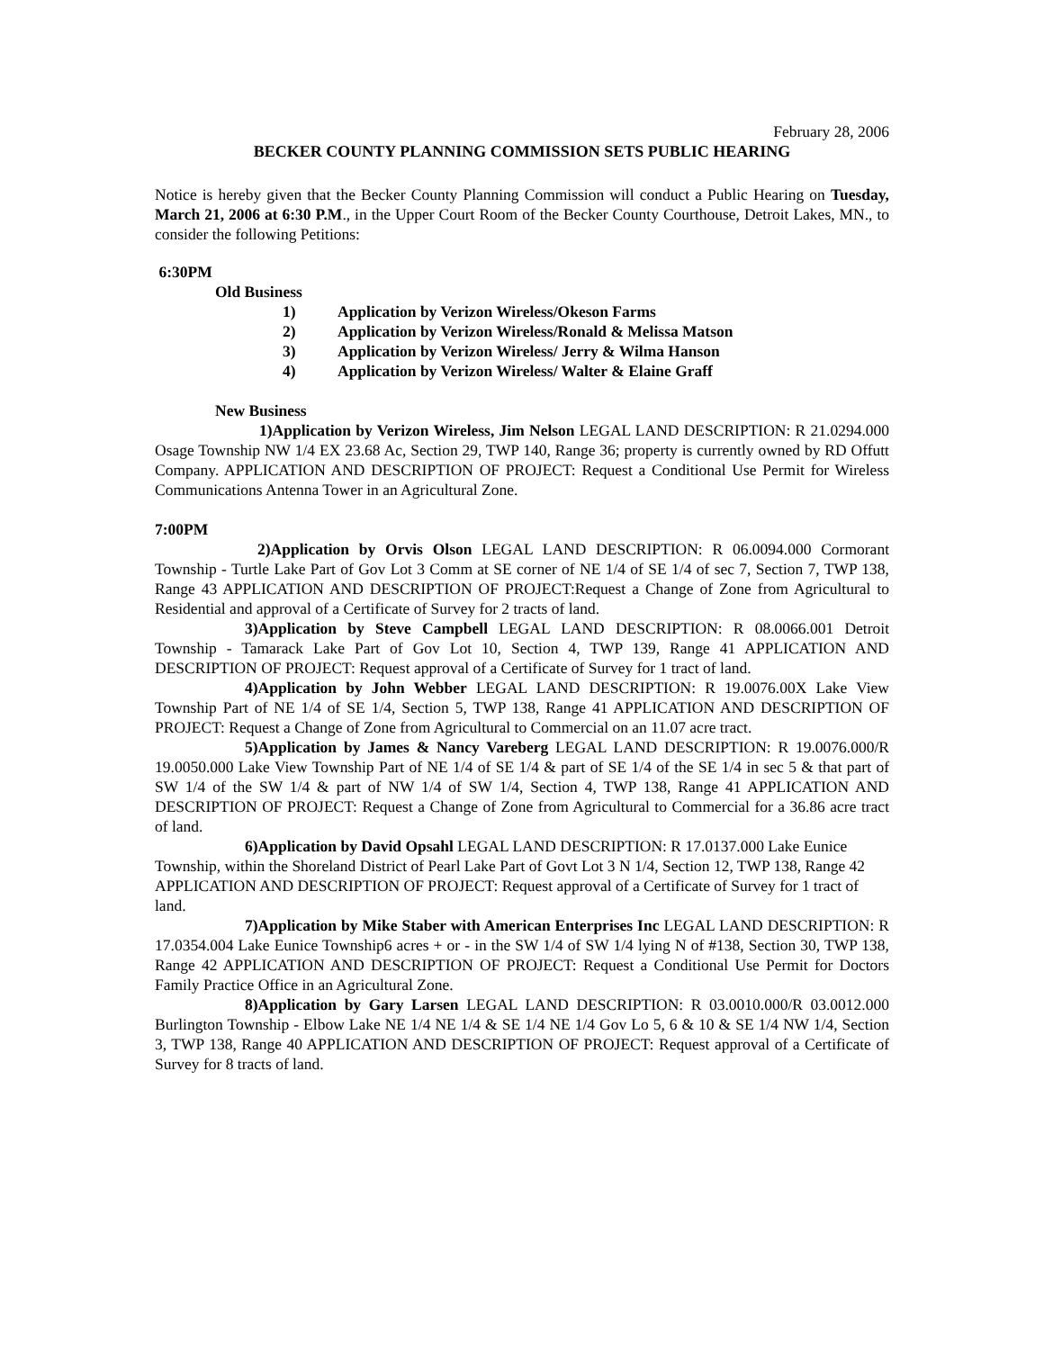February 28, 2006
BECKER COUNTY PLANNING COMMISSION SETS PUBLIC HEARING
Notice is hereby given that the Becker County Planning Commission will conduct a Public Hearing on Tuesday, March 21, 2006 at 6:30 P.M., in the Upper Court Room of the Becker County Courthouse, Detroit Lakes, MN., to consider the following Petitions:
6:30PM
Old Business
1) Application by Verizon Wireless/Okeson Farms
2) Application by Verizon Wireless/Ronald & Melissa Matson
3) Application by Verizon Wireless/ Jerry & Wilma Hanson
4) Application by Verizon Wireless/ Walter & Elaine Graff
New Business
1)Application by Verizon Wireless, Jim Nelson LEGAL LAND DESCRIPTION: R 21.0294.000 Osage Township NW 1/4 EX 23.68 Ac, Section 29, TWP 140, Range 36; property is currently owned by RD Offutt Company. APPLICATION AND DESCRIPTION OF PROJECT: Request a Conditional Use Permit for Wireless Communications Antenna Tower in an Agricultural Zone.
7:00PM
2)Application by Orvis Olson LEGAL LAND DESCRIPTION: R 06.0094.000 Cormorant Township - Turtle Lake Part of Gov Lot 3 Comm at SE corner of NE 1/4 of SE 1/4 of sec 7, Section 7, TWP 138, Range 43 APPLICATION AND DESCRIPTION OF PROJECT:Request a Change of Zone from Agricultural to Residential and approval of a Certificate of Survey for 2 tracts of land.
3)Application by Steve Campbell LEGAL LAND DESCRIPTION: R 08.0066.001 Detroit Township - Tamarack Lake Part of Gov Lot 10, Section 4, TWP 139, Range 41 APPLICATION AND DESCRIPTION OF PROJECT: Request approval of a Certificate of Survey for 1 tract of land.
4)Application by John Webber LEGAL LAND DESCRIPTION: R 19.0076.00X Lake View Township Part of NE 1/4 of SE 1/4, Section 5, TWP 138, Range 41 APPLICATION AND DESCRIPTION OF PROJECT: Request a Change of Zone from Agricultural to Commercial on an 11.07 acre tract.
5)Application by James & Nancy Vareberg LEGAL LAND DESCRIPTION: R 19.0076.000/R 19.0050.000 Lake View Township Part of NE 1/4 of SE 1/4 & part of SE 1/4 of the SE 1/4 in sec 5 & that part of SW 1/4 of the SW 1/4 & part of NW 1/4 of SW 1/4, Section 4, TWP 138, Range 41 APPLICATION AND DESCRIPTION OF PROJECT: Request a Change of Zone from Agricultural to Commercial for a 36.86 acre tract of land.
6)Application by David Opsahl LEGAL LAND DESCRIPTION: R 17.0137.000 Lake Eunice Township, within the Shoreland District of Pearl Lake Part of Govt Lot 3 N 1/4, Section 12, TWP 138, Range 42 APPLICATION AND DESCRIPTION OF PROJECT: Request approval of a Certificate of Survey for 1 tract of land.
7)Application by Mike Staber with American Enterprises Inc LEGAL LAND DESCRIPTION: R 17.0354.004 Lake Eunice Township6 acres + or - in the SW 1/4 of SW 1/4 lying N of #138, Section 30, TWP 138, Range 42 APPLICATION AND DESCRIPTION OF PROJECT: Request a Conditional Use Permit for Doctors Family Practice Office in an Agricultural Zone.
8)Application by Gary Larsen LEGAL LAND DESCRIPTION: R 03.0010.000/R 03.0012.000 Burlington Township - Elbow Lake NE 1/4 NE 1/4 & SE 1/4 NE 1/4 Gov Lo 5, 6 & 10 & SE 1/4 NW 1/4, Section 3, TWP 138, Range 40 APPLICATION AND DESCRIPTION OF PROJECT: Request approval of a Certificate of Survey for 8 tracts of land.